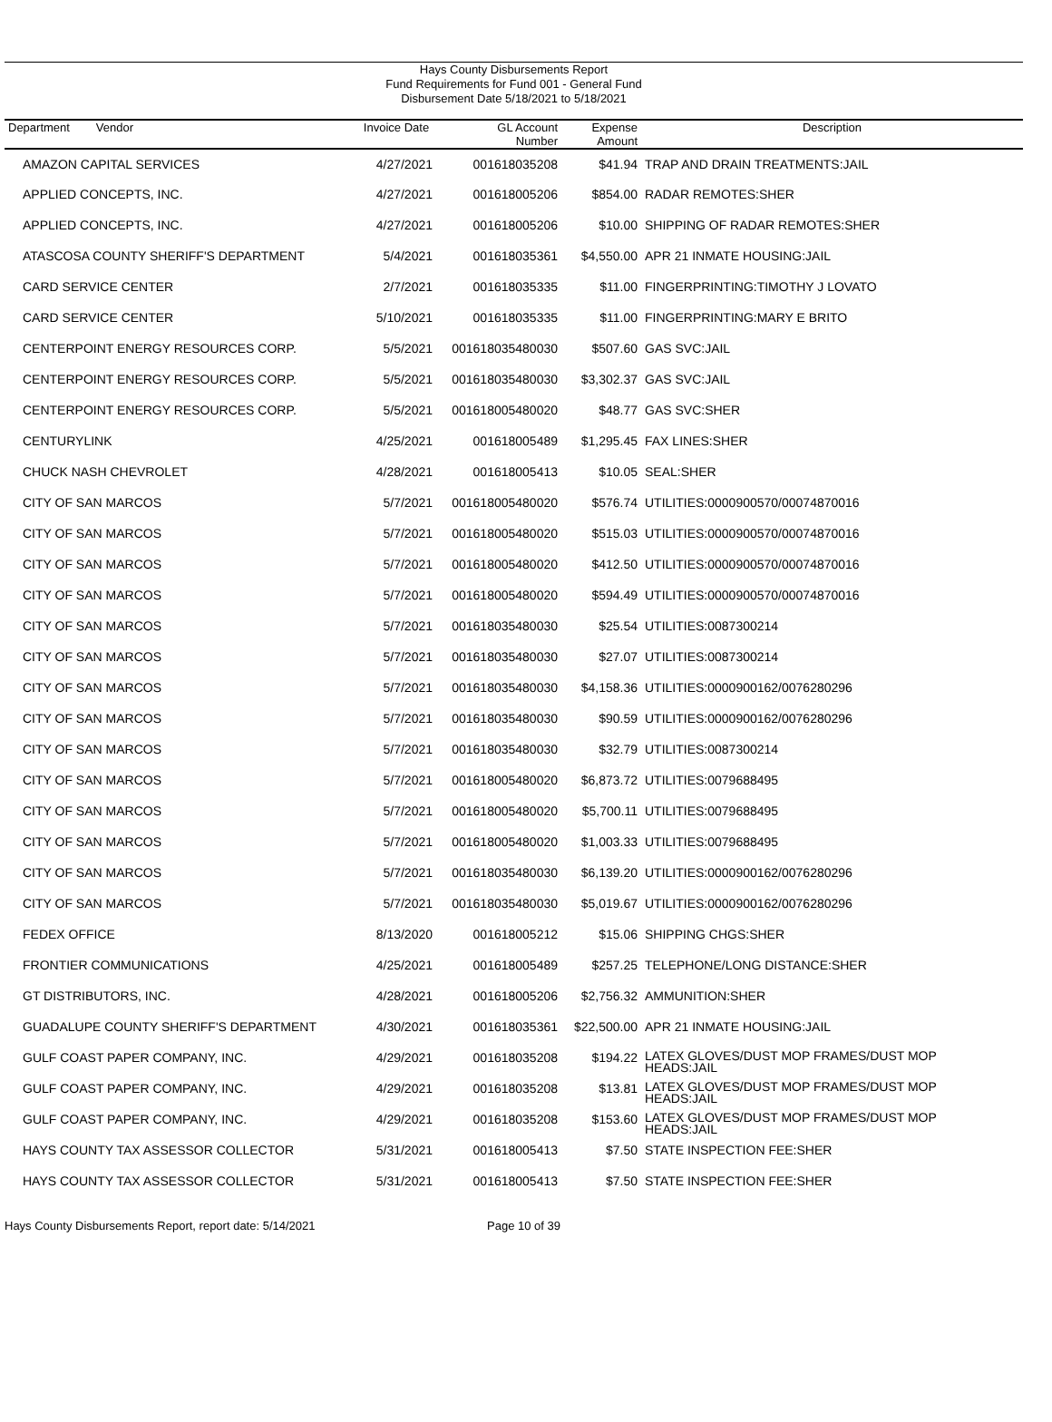Hays County Disbursements Report
Fund Requirements for Fund 001 - General Fund
Disbursement Date 5/18/2021 to 5/18/2021
| Department Vendor | Invoice Date | GL Account Number | Expense Amount | Description |
| --- | --- | --- | --- | --- |
| AMAZON CAPITAL SERVICES | 4/27/2021 | 001618035208 | $41.94 | TRAP AND DRAIN TREATMENTS:JAIL |
| APPLIED CONCEPTS, INC. | 4/27/2021 | 001618005206 | $854.00 | RADAR REMOTES:SHER |
| APPLIED CONCEPTS, INC. | 4/27/2021 | 001618005206 | $10.00 | SHIPPING OF RADAR REMOTES:SHER |
| ATASCOSA COUNTY SHERIFF'S DEPARTMENT | 5/4/2021 | 001618035361 | $4,550.00 | APR 21 INMATE HOUSING:JAIL |
| CARD SERVICE CENTER | 2/7/2021 | 001618035335 | $11.00 | FINGERPRINTING:TIMOTHY J LOVATO |
| CARD SERVICE CENTER | 5/10/2021 | 001618035335 | $11.00 | FINGERPRINTING:MARY E BRITO |
| CENTERPOINT ENERGY RESOURCES CORP. | 5/5/2021 | 001618035480030 | $507.60 | GAS SVC:JAIL |
| CENTERPOINT ENERGY RESOURCES CORP. | 5/5/2021 | 001618035480030 | $3,302.37 | GAS SVC:JAIL |
| CENTERPOINT ENERGY RESOURCES CORP. | 5/5/2021 | 001618005480020 | $48.77 | GAS SVC:SHER |
| CENTURYLINK | 4/25/2021 | 001618005489 | $1,295.45 | FAX LINES:SHER |
| CHUCK NASH CHEVROLET | 4/28/2021 | 001618005413 | $10.05 | SEAL:SHER |
| CITY OF SAN MARCOS | 5/7/2021 | 001618005480020 | $576.74 | UTILITIES:0000900570/00074870016 |
| CITY OF SAN MARCOS | 5/7/2021 | 001618005480020 | $515.03 | UTILITIES:0000900570/00074870016 |
| CITY OF SAN MARCOS | 5/7/2021 | 001618005480020 | $412.50 | UTILITIES:0000900570/00074870016 |
| CITY OF SAN MARCOS | 5/7/2021 | 001618005480020 | $594.49 | UTILITIES:0000900570/00074870016 |
| CITY OF SAN MARCOS | 5/7/2021 | 001618035480030 | $25.54 | UTILITIES:0087300214 |
| CITY OF SAN MARCOS | 5/7/2021 | 001618035480030 | $27.07 | UTILITIES:0087300214 |
| CITY OF SAN MARCOS | 5/7/2021 | 001618035480030 | $4,158.36 | UTILITIES:0000900162/0076280296 |
| CITY OF SAN MARCOS | 5/7/2021 | 001618035480030 | $90.59 | UTILITIES:0000900162/0076280296 |
| CITY OF SAN MARCOS | 5/7/2021 | 001618035480030 | $32.79 | UTILITIES:0087300214 |
| CITY OF SAN MARCOS | 5/7/2021 | 001618005480020 | $6,873.72 | UTILITIES:0079688495 |
| CITY OF SAN MARCOS | 5/7/2021 | 001618005480020 | $5,700.11 | UTILITIES:0079688495 |
| CITY OF SAN MARCOS | 5/7/2021 | 001618005480020 | $1,003.33 | UTILITIES:0079688495 |
| CITY OF SAN MARCOS | 5/7/2021 | 001618035480030 | $6,139.20 | UTILITIES:0000900162/0076280296 |
| CITY OF SAN MARCOS | 5/7/2021 | 001618035480030 | $5,019.67 | UTILITIES:0000900162/0076280296 |
| FEDEX OFFICE | 8/13/2020 | 001618005212 | $15.06 | SHIPPING CHGS:SHER |
| FRONTIER COMMUNICATIONS | 4/25/2021 | 001618005489 | $257.25 | TELEPHONE/LONG DISTANCE:SHER |
| GT DISTRIBUTORS, INC. | 4/28/2021 | 001618005206 | $2,756.32 | AMMUNITION:SHER |
| GUADALUPE COUNTY SHERIFF'S DEPARTMENT | 4/30/2021 | 001618035361 | $22,500.00 | APR 21 INMATE HOUSING:JAIL |
| GULF COAST PAPER COMPANY, INC. | 4/29/2021 | 001618035208 | $194.22 | LATEX GLOVES/DUST MOP FRAMES/DUST MOP HEADS:JAIL |
| GULF COAST PAPER COMPANY, INC. | 4/29/2021 | 001618035208 | $13.81 | LATEX GLOVES/DUST MOP FRAMES/DUST MOP HEADS:JAIL |
| GULF COAST PAPER COMPANY, INC. | 4/29/2021 | 001618035208 | $153.60 | LATEX GLOVES/DUST MOP FRAMES/DUST MOP HEADS:JAIL |
| HAYS COUNTY TAX ASSESSOR COLLECTOR | 5/31/2021 | 001618005413 | $7.50 | STATE INSPECTION FEE:SHER |
| HAYS COUNTY TAX ASSESSOR COLLECTOR | 5/31/2021 | 001618005413 | $7.50 | STATE INSPECTION FEE:SHER |
Hays County Disbursements Report, report date: 5/14/2021 Page 10 of 39